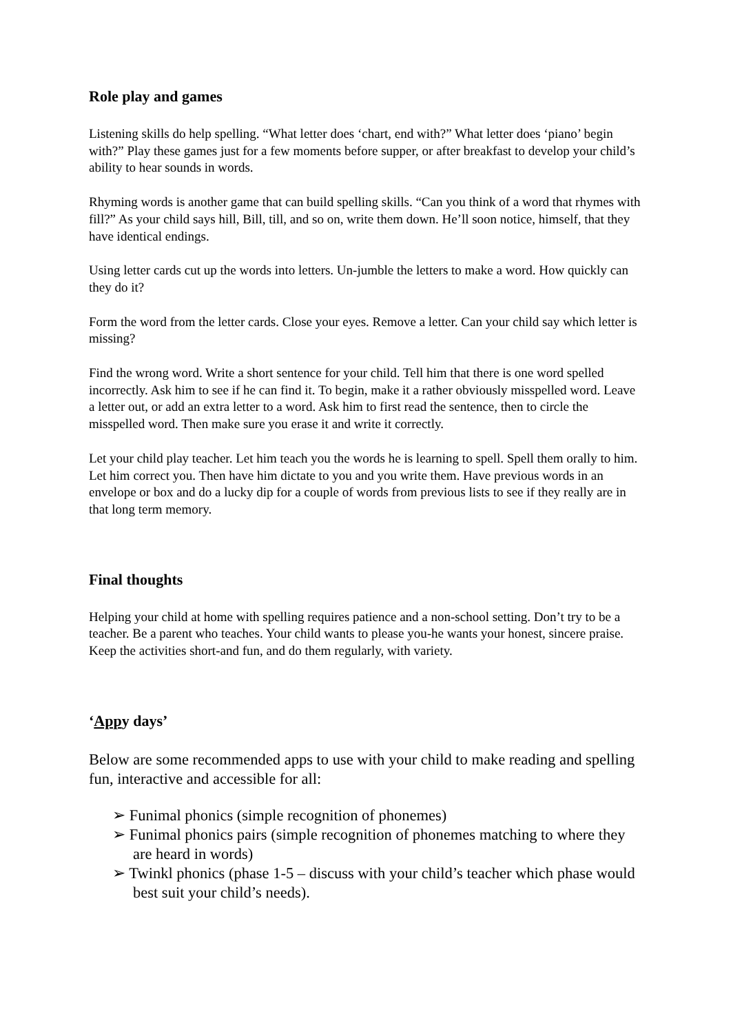Role play and games
Listening skills do help spelling. “What letter does ‘chart, end with?” What letter does ‘piano’ begin with?” Play these games just for a few moments before supper, or after breakfast to develop your child’s ability to hear sounds in words.
Rhyming words is another game that can build spelling skills. “Can you think of a word that rhymes with fill?” As your child says hill, Bill, till, and so on, write them down. He’ll soon notice, himself, that they have identical endings.
Using letter cards cut up the words into letters. Un-jumble the letters to make a word. How quickly can they do it?
Form the word from the letter cards. Close your eyes. Remove a letter. Can your child say which letter is missing?
Find the wrong word. Write a short sentence for your child. Tell him that there is one word spelled incorrectly. Ask him to see if he can find it. To begin, make it a rather obviously misspelled word. Leave a letter out, or add an extra letter to a word. Ask him to first read the sentence, then to circle the misspelled word. Then make sure you erase it and write it correctly.
Let your child play teacher. Let him teach you the words he is learning to spell. Spell them orally to him. Let him correct you. Then have him dictate to you and you write them. Have previous words in an envelope or box and do a lucky dip for a couple of words from previous lists to see if they really are in that long term memory.
Final thoughts
Helping your child at home with spelling requires patience and a non-school setting. Don’t try to be a teacher. Be a parent who teaches. Your child wants to please you-he wants your honest, sincere praise. Keep the activities short-and fun, and do them regularly, with variety.
‘Appy days’
Below are some recommended apps to use with your child to make reading and spelling fun, interactive and accessible for all:
➢ Funimal phonics (simple recognition of phonemes)
➢ Funimal phonics pairs (simple recognition of phonemes matching to where they are heard in words)
➢ Twinkl phonics (phase 1-5 – discuss with your child’s teacher which phase would best suit your child’s needs).